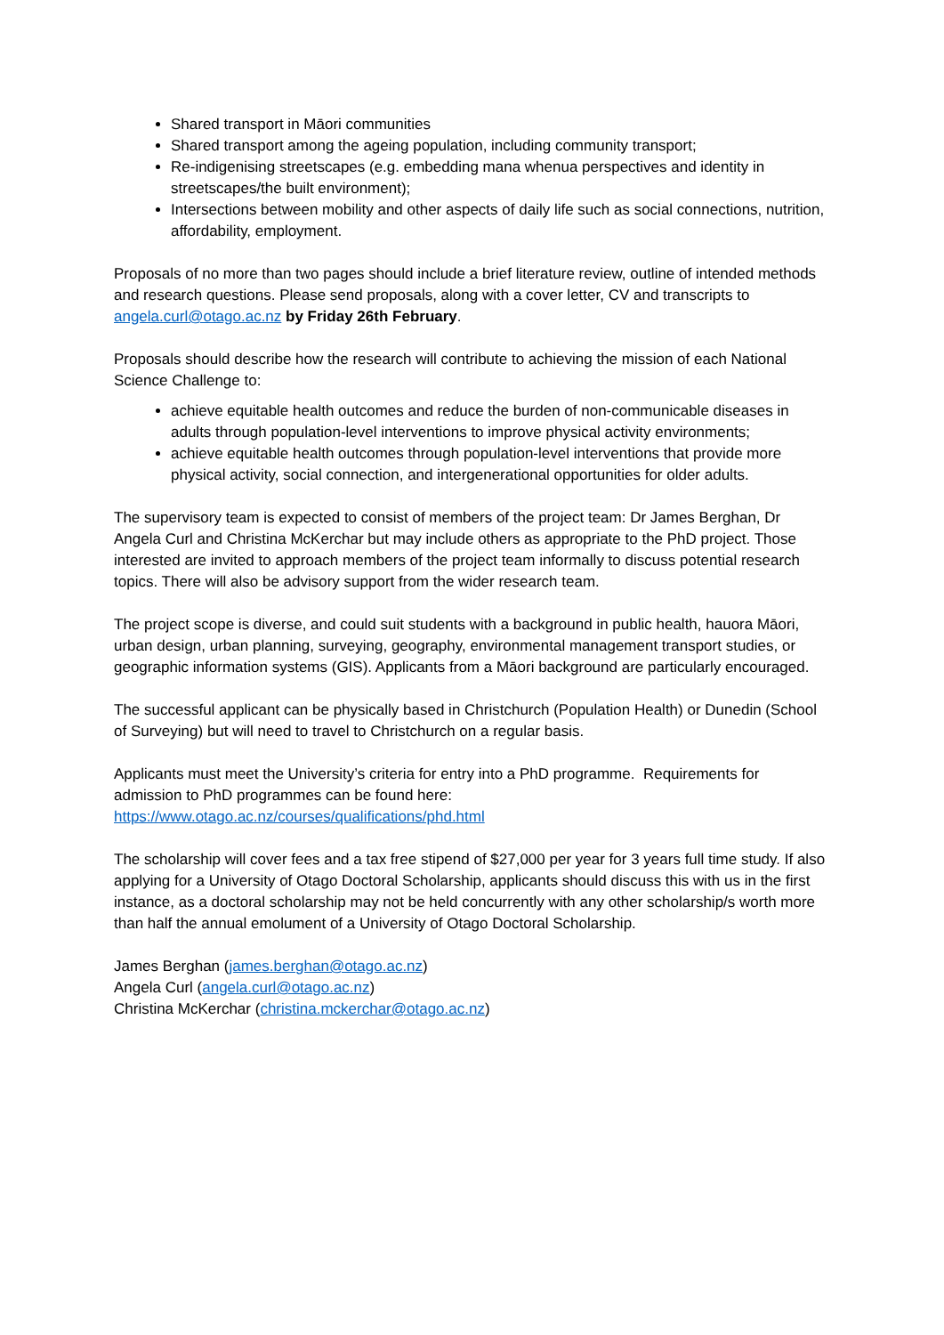Shared transport in Māori communities
Shared transport among the ageing population, including community transport;
Re-indigenising streetscapes (e.g. embedding mana whenua perspectives and identity in streetscapes/the built environment);
Intersections between mobility and other aspects of daily life such as social connections, nutrition, affordability, employment.
Proposals of no more than two pages should include a brief literature review, outline of intended methods and research questions. Please send proposals, along with a cover letter, CV and transcripts to angela.curl@otago.ac.nz by Friday 26th February.
Proposals should describe how the research will contribute to achieving the mission of each National Science Challenge to:
achieve equitable health outcomes and reduce the burden of non-communicable diseases in adults through population-level interventions to improve physical activity environments;
achieve equitable health outcomes through population-level interventions that provide more physical activity, social connection, and intergenerational opportunities for older adults.
The supervisory team is expected to consist of members of the project team: Dr James Berghan, Dr Angela Curl and Christina McKerchar but may include others as appropriate to the PhD project. Those interested are invited to approach members of the project team informally to discuss potential research topics. There will also be advisory support from the wider research team.
The project scope is diverse, and could suit students with a background in public health, hauora Māori, urban design, urban planning, surveying, geography, environmental management transport studies, or geographic information systems (GIS). Applicants from a Māori background are particularly encouraged.
The successful applicant can be physically based in Christchurch (Population Health) or Dunedin (School of Surveying) but will need to travel to Christchurch on a regular basis.
Applicants must meet the University’s criteria for entry into a PhD programme. Requirements for admission to PhD programmes can be found here:
https://www.otago.ac.nz/courses/qualifications/phd.html
The scholarship will cover fees and a tax free stipend of $27,000 per year for 3 years full time study. If also applying for a University of Otago Doctoral Scholarship, applicants should discuss this with us in the first instance, as a doctoral scholarship may not be held concurrently with any other scholarship/s worth more than half the annual emolument of a University of Otago Doctoral Scholarship.
James Berghan (james.berghan@otago.ac.nz)
Angela Curl (angela.curl@otago.ac.nz)
Christina McKerchar (christina.mckerchar@otago.ac.nz)